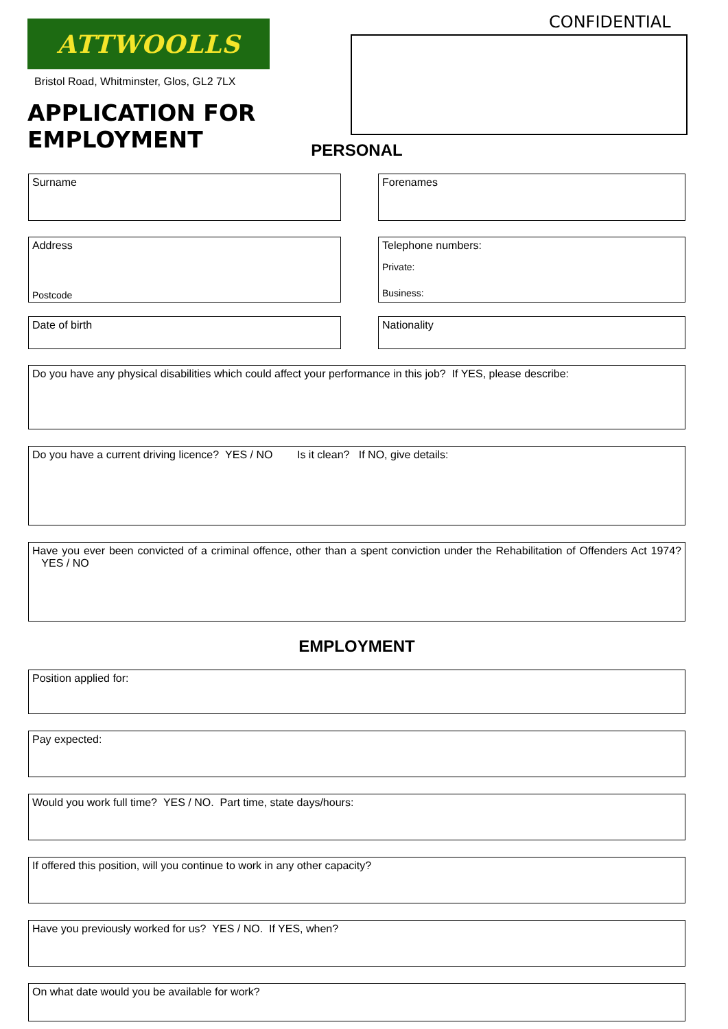ATTWOOLLS
Bristol Road, Whitminster, Glos, GL2 7LX
APPLICATION FOR
EMPLOYMENT
CONFIDENTIAL
PERSONAL
Surname Forenames
Address
Postcode
Telephone numbers:
Private:
Business:
Date of birth Nationality
Do you have any physical disabilities which could affect your performance in this job? If YES, please describe:
Do you have a current driving licence? YES / NO Is it clean? If NO, give details:
Have you ever been convicted of a criminal offence, other than a spent conviction under the Rehabilitation of Offenders Act 1974? YES / NO
EMPLOYMENT
Position applied for:
Pay expected:
Would you work full time? YES / NO. Part time, state days/hours:
If offered this position, will you continue to work in any other capacity?
Have you previously worked for us? YES / NO. If YES, when?
On what date would you be available for work?